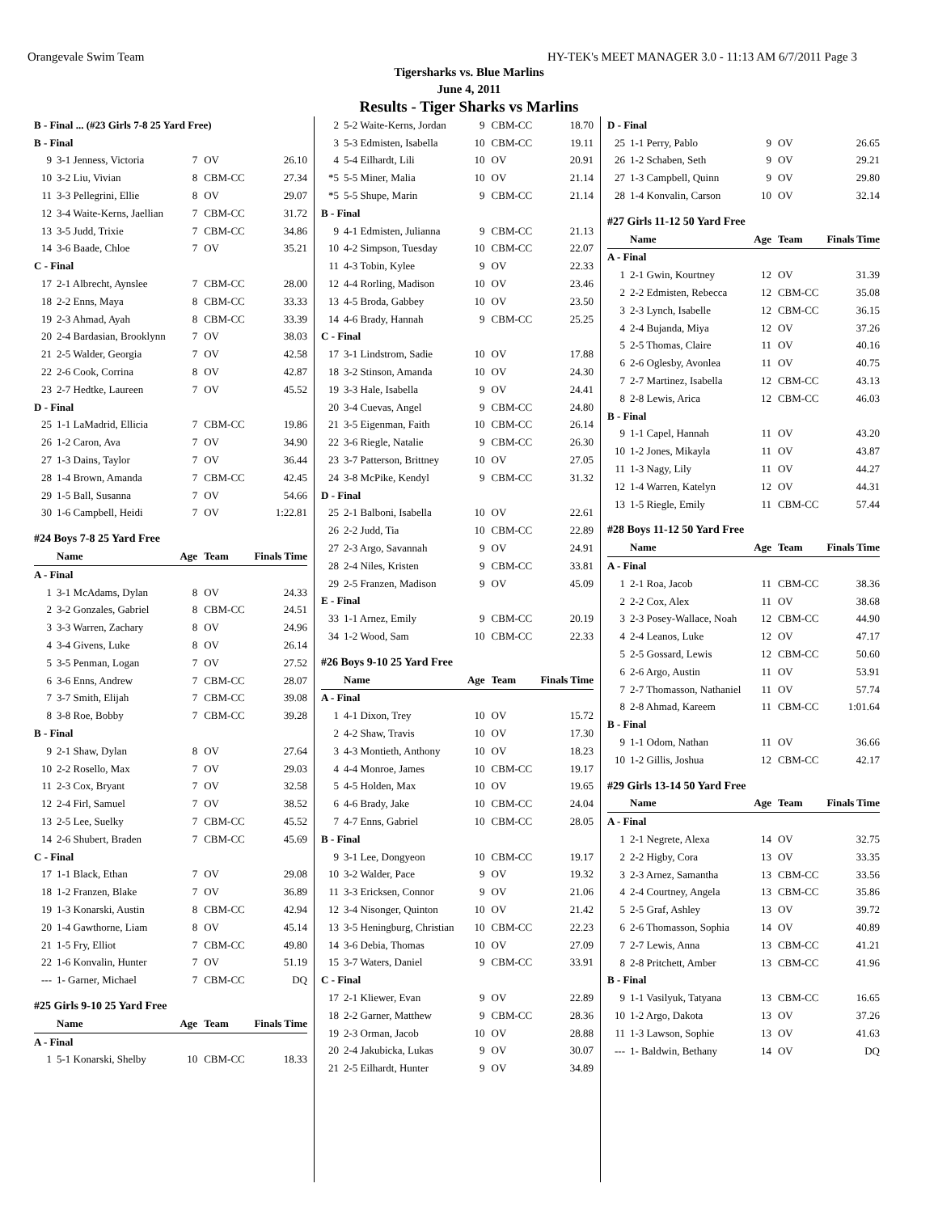Orangevale Swim Team HY-TEK's MEET MANAGER 3.0 - 11:13 AM 6/7/2011 Page 3
Tigersharks vs. Blue Marlins
June 4, 2011
Results - Tiger Sharks vs Marlins
| B - Final ... (#23 Girls 7-8 25 Yard Free) | | | | |
| B - Final | | | | |
| 9 | 3-1 Jenness, Victoria | 7 | OV | 26.10 |
| 10 | 3-2 Liu, Vivian | 8 | CBM-CC | 27.34 |
| 11 | 3-3 Pellegrini, Ellie | 8 | OV | 29.07 |
| 12 | 3-4 Waite-Kerns, Jaellian | 7 | CBM-CC | 31.72 |
| 13 | 3-5 Judd, Trixie | 7 | CBM-CC | 34.86 |
| 14 | 3-6 Baade, Chloe | 7 | OV | 35.21 |
| C - Final | | | | |
| 17 | 2-1 Albrecht, Aynslee | 7 | CBM-CC | 28.00 |
| 18 | 2-2 Enns, Maya | 8 | CBM-CC | 33.33 |
| 19 | 2-3 Ahmad, Ayah | 8 | CBM-CC | 33.39 |
| 20 | 2-4 Bardasian, Brooklynn | 7 | OV | 38.03 |
| 21 | 2-5 Walder, Georgia | 7 | OV | 42.58 |
| 22 | 2-6 Cook, Corrina | 8 | OV | 42.87 |
| 23 | 2-7 Hedtke, Laureen | 7 | OV | 45.52 |
| D - Final | | | | |
| 25 | 1-1 LaMadrid, Ellicia | 7 | CBM-CC | 19.86 |
| 26 | 1-2 Caron, Ava | 7 | OV | 34.90 |
| 27 | 1-3 Dains, Taylor | 7 | OV | 36.44 |
| 28 | 1-4 Brown, Amanda | 7 | CBM-CC | 42.45 |
| 29 | 1-5 Ball, Susanna | 7 | OV | 54.66 |
| 30 | 1-6 Campbell, Heidi | 7 | OV | 1:22.81 |
| #24 Boys 7-8 25 Yard Free | | | | |
| | Name | Age | Team | Finals Time |
| A - Final | | | | |
| 1 | 3-1 McAdams, Dylan | 8 | OV | 24.33 |
| 2 | 3-2 Gonzales, Gabriel | 8 | CBM-CC | 24.51 |
| 3 | 3-3 Warren, Zachary | 8 | OV | 24.96 |
| 4 | 3-4 Givens, Luke | 8 | OV | 26.14 |
| 5 | 3-5 Penman, Logan | 7 | OV | 27.52 |
| 6 | 3-6 Enns, Andrew | 7 | CBM-CC | 28.07 |
| 7 | 3-7 Smith, Elijah | 7 | CBM-CC | 39.08 |
| 8 | 3-8 Roe, Bobby | 7 | CBM-CC | 39.28 |
| B - Final | | | | |
| 9 | 2-1 Shaw, Dylan | 8 | OV | 27.64 |
| 10 | 2-2 Rosello, Max | 7 | OV | 29.03 |
| 11 | 2-3 Cox, Bryant | 7 | OV | 32.58 |
| 12 | 2-4 Firl, Samuel | 7 | OV | 38.52 |
| 13 | 2-5 Lee, Suelky | 7 | CBM-CC | 45.52 |
| 14 | 2-6 Shubert, Braden | 7 | CBM-CC | 45.69 |
| C - Final | | | | |
| 17 | 1-1 Black, Ethan | 7 | OV | 29.08 |
| 18 | 1-2 Franzen, Blake | 7 | OV | 36.89 |
| 19 | 1-3 Konarski, Austin | 8 | CBM-CC | 42.94 |
| 20 | 1-4 Gawthorne, Liam | 8 | OV | 45.14 |
| 21 | 1-5 Fry, Elliot | 7 | CBM-CC | 49.80 |
| 22 | 1-6 Konvalin, Hunter | 7 | OV | 51.19 |
| --- | 1- Garner, Michael | 7 | CBM-CC | DQ |
| #25 Girls 9-10 25 Yard Free | | | | |
| | Name | Age | Team | Finals Time |
| A - Final | | | | |
| 1 | 5-1 Konarski, Shelby | 10 | CBM-CC | 18.33 |
| 2 | 5-2 Waite-Kerns, Jordan | 9 | CBM-CC | 18.70 |
| 3 | 5-3 Edmisten, Isabella | 10 | CBM-CC | 19.11 |
| 4 | 5-4 Eilhardt, Lili | 10 | OV | 20.91 |
| *5 | 5-5 Miner, Malia | 10 | OV | 21.14 |
| *5 | 5-5 Shupe, Marin | 9 | CBM-CC | 21.14 |
| B - Final | | | | |
| 9 | 4-1 Edmisten, Julianna | 9 | CBM-CC | 21.13 |
| 10 | 4-2 Simpson, Tuesday | 10 | CBM-CC | 22.07 |
| 11 | 4-3 Tobin, Kylee | 9 | OV | 22.33 |
| 12 | 4-4 Rorling, Madison | 10 | OV | 23.46 |
| 13 | 4-5 Broda, Gabbey | 10 | OV | 23.50 |
| 14 | 4-6 Brady, Hannah | 9 | CBM-CC | 25.25 |
| C - Final | | | | |
| 17 | 3-1 Lindstrom, Sadie | 10 | OV | 17.88 |
| 18 | 3-2 Stinson, Amanda | 10 | OV | 24.30 |
| 19 | 3-3 Hale, Isabella | 9 | OV | 24.41 |
| 20 | 3-4 Cuevas, Angel | 9 | CBM-CC | 24.80 |
| 21 | 3-5 Eigenman, Faith | 10 | CBM-CC | 26.14 |
| 22 | 3-6 Riegle, Natalie | 9 | CBM-CC | 26.30 |
| 23 | 3-7 Patterson, Brittney | 10 | OV | 27.05 |
| 24 | 3-8 McPike, Kendyl | 9 | CBM-CC | 31.32 |
| D - Final | | | | |
| 25 | 2-1 Balboni, Isabella | 10 | OV | 22.61 |
| 26 | 2-2 Judd, Tia | 10 | CBM-CC | 22.89 |
| 27 | 2-3 Argo, Savannah | 9 | OV | 24.91 |
| 28 | 2-4 Niles, Kristen | 9 | CBM-CC | 33.81 |
| 29 | 2-5 Franzen, Madison | 9 | OV | 45.09 |
| E - Final | | | | |
| 33 | 1-1 Arnez, Emily | 9 | CBM-CC | 20.19 |
| 34 | 1-2 Wood, Sam | 10 | CBM-CC | 22.33 |
| #26 Boys 9-10 25 Yard Free | | | | |
| | Name | Age | Team | Finals Time |
| A - Final | | | | |
| 1 | 4-1 Dixon, Trey | 10 | OV | 15.72 |
| 2 | 4-2 Shaw, Travis | 10 | OV | 17.30 |
| 3 | 4-3 Montieth, Anthony | 10 | OV | 18.23 |
| 4 | 4-4 Monroe, James | 10 | CBM-CC | 19.17 |
| 5 | 4-5 Holden, Max | 10 | OV | 19.65 |
| 6 | 4-6 Brady, Jake | 10 | CBM-CC | 24.04 |
| 7 | 4-7 Enns, Gabriel | 10 | CBM-CC | 28.05 |
| B - Final | | | | |
| 9 | 3-1 Lee, Dongyeon | 10 | CBM-CC | 19.17 |
| 10 | 3-2 Walder, Pace | 9 | OV | 19.32 |
| 11 | 3-3 Ericksen, Connor | 9 | OV | 21.06 |
| 12 | 3-4 Nisonger, Quinton | 10 | OV | 21.42 |
| 13 | 3-5 Heningburg, Christian | 10 | CBM-CC | 22.23 |
| 14 | 3-6 Debia, Thomas | 10 | OV | 27.09 |
| 15 | 3-7 Waters, Daniel | 9 | CBM-CC | 33.91 |
| C - Final | | | | |
| 17 | 2-1 Kliewer, Evan | 9 | OV | 22.89 |
| 18 | 2-2 Garner, Matthew | 9 | CBM-CC | 28.36 |
| 19 | 2-3 Orman, Jacob | 10 | OV | 28.88 |
| 20 | 2-4 Jakubicka, Lukas | 9 | OV | 30.07 |
| 21 | 2-5 Eilhardt, Hunter | 9 | OV | 34.89 |
| D - Final | | | | |
| 25 | 1-1 Perry, Pablo | 9 | OV | 26.65 |
| 26 | 1-2 Schaben, Seth | 9 | OV | 29.21 |
| 27 | 1-3 Campbell, Quinn | 9 | OV | 29.80 |
| 28 | 1-4 Konvalin, Carson | 10 | OV | 32.14 |
| #27 Girls 11-12 50 Yard Free | | | | |
| | Name | Age | Team | Finals Time |
| A - Final | | | | |
| 1 | 2-1 Gwin, Kourtney | 12 | OV | 31.39 |
| 2 | 2-2 Edmisten, Rebecca | 12 | CBM-CC | 35.08 |
| 3 | 2-3 Lynch, Isabelle | 12 | CBM-CC | 36.15 |
| 4 | 2-4 Bujanda, Miya | 12 | OV | 37.26 |
| 5 | 2-5 Thomas, Claire | 11 | OV | 40.16 |
| 6 | 2-6 Oglesby, Avonlea | 11 | OV | 40.75 |
| 7 | 2-7 Martinez, Isabella | 12 | CBM-CC | 43.13 |
| 8 | 2-8 Lewis, Arica | 12 | CBM-CC | 46.03 |
| B - Final | | | | |
| 9 | 1-1 Capel, Hannah | 11 | OV | 43.20 |
| 10 | 1-2 Jones, Mikayla | 11 | OV | 43.87 |
| 11 | 1-3 Nagy, Lily | 11 | OV | 44.27 |
| 12 | 1-4 Warren, Katelyn | 12 | OV | 44.31 |
| 13 | 1-5 Riegle, Emily | 11 | CBM-CC | 57.44 |
| #28 Boys 11-12 50 Yard Free | | | | |
| | Name | Age | Team | Finals Time |
| A - Final | | | | |
| 1 | 2-1 Roa, Jacob | 11 | CBM-CC | 38.36 |
| 2 | 2-2 Cox, Alex | 11 | OV | 38.68 |
| 3 | 2-3 Posey-Wallace, Noah | 12 | CBM-CC | 44.90 |
| 4 | 2-4 Leanos, Luke | 12 | OV | 47.17 |
| 5 | 2-5 Gossard, Lewis | 12 | CBM-CC | 50.60 |
| 6 | 2-6 Argo, Austin | 11 | OV | 53.91 |
| 7 | 2-7 Thomasson, Nathaniel | 11 | OV | 57.74 |
| 8 | 2-8 Ahmad, Kareem | 11 | CBM-CC | 1:01.64 |
| B - Final | | | | |
| 9 | 1-1 Odom, Nathan | 11 | OV | 36.66 |
| 10 | 1-2 Gillis, Joshua | 12 | CBM-CC | 42.17 |
| #29 Girls 13-14 50 Yard Free | | | | |
| | Name | Age | Team | Finals Time |
| A - Final | | | | |
| 1 | 2-1 Negrete, Alexa | 14 | OV | 32.75 |
| 2 | 2-2 Higby, Cora | 13 | OV | 33.35 |
| 3 | 2-3 Arnez, Samantha | 13 | CBM-CC | 33.56 |
| 4 | 2-4 Courtney, Angela | 13 | CBM-CC | 35.86 |
| 5 | 2-5 Graf, Ashley | 13 | OV | 39.72 |
| 6 | 2-6 Thomasson, Sophia | 14 | OV | 40.89 |
| 7 | 2-7 Lewis, Anna | 13 | CBM-CC | 41.21 |
| 8 | 2-8 Pritchett, Amber | 13 | CBM-CC | 41.96 |
| B - Final | | | | |
| 9 | 1-1 Vasilyuk, Tatyana | 13 | CBM-CC | 16.65 |
| 10 | 1-2 Argo, Dakota | 13 | OV | 37.26 |
| 11 | 1-3 Lawson, Sophie | 13 | OV | 41.63 |
| --- | 1- Baldwin, Bethany | 14 | OV | DQ |